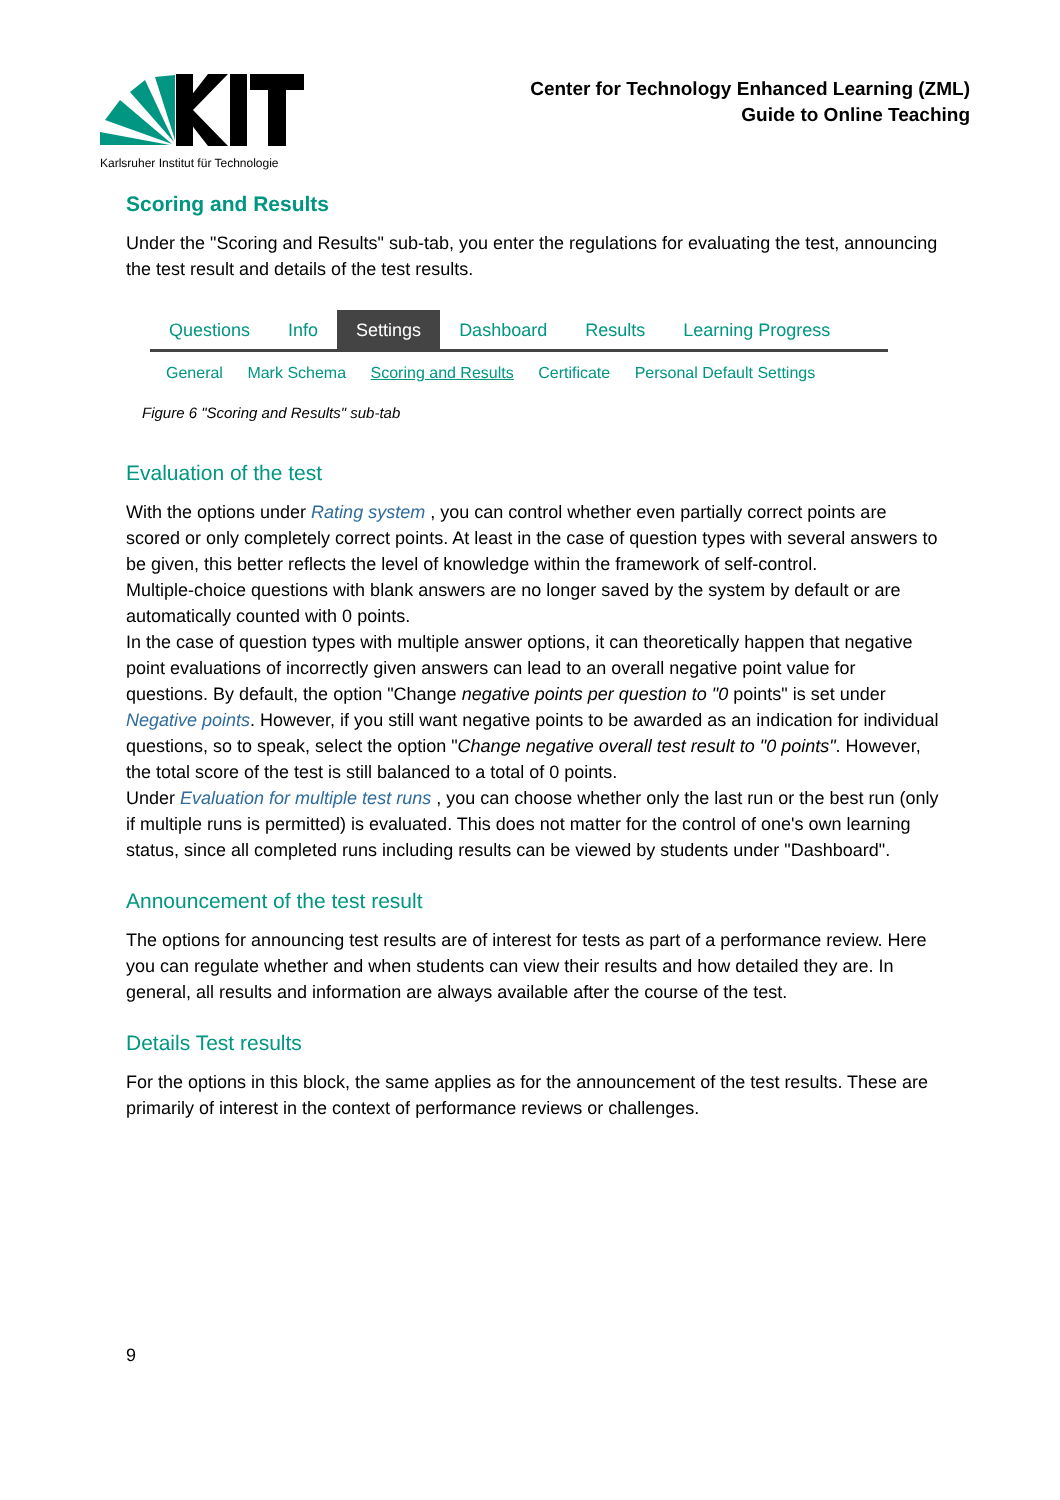Karlsruher Institut für Technologie
Center for Technology Enhanced Learning (ZML)
Guide to Online Teaching
Scoring and Results
Under the "Scoring and Results" sub-tab, you enter the regulations for evaluating the test, announcing the test result and details of the test results.
Questions Info Settings Dashboard Results Learning Progress
General Mark Schema Scoring and Results Certificate Personal Default Settings
Figure 6 "Scoring and Results" sub-tab
Evaluation of the test
With the options under Rating system , you can control whether even partially correct points are scored or only completely correct points. At least in the case of question types with several answers to be given, this better reflects the level of knowledge within the framework of self-control.
Multiple-choice questions with blank answers are no longer saved by the system by default or are automatically counted with 0 points.
In the case of question types with multiple answer options, it can theoretically happen that negative point evaluations of incorrectly given answers can lead to an overall negative point value for questions. By default, the option "Change negative points per question to "0 points" is set under Negative points. However, if you still want negative points to be awarded as an indication for individual questions, so to speak, select the option "Change negative overall test result to "0 points". However, the total score of the test is still balanced to a total of 0 points.
Under Evaluation for multiple test runs , you can choose whether only the last run or the best run (only if multiple runs is permitted) is evaluated. This does not matter for the control of one's own learning status, since all completed runs including results can be viewed by students under "Dashboard".
Announcement of the test result
The options for announcing test results are of interest for tests as part of a performance review. Here you can regulate whether and when students can view their results and how detailed they are. In general, all results and information are always available after the course of the test.
Details Test results
For the options in this block, the same applies as for the announcement of the test results. These are primarily of interest in the context of performance reviews or challenges.
9